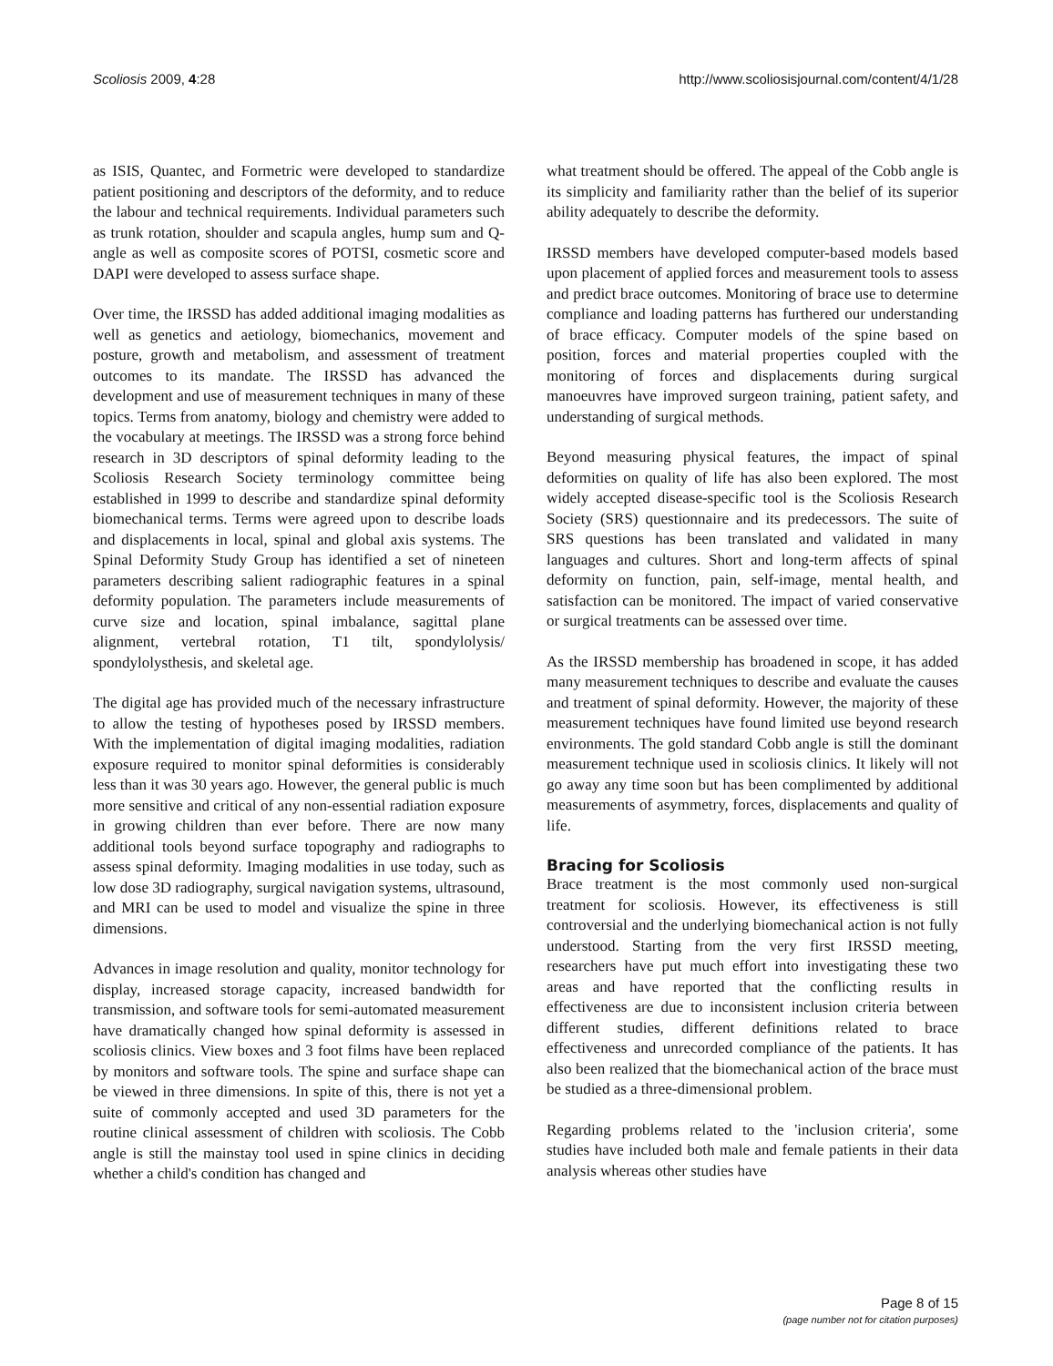Scoliosis 2009, 4:28 http://www.scoliosisjournal.com/content/4/1/28
as ISIS, Quantec, and Formetric were developed to standardize patient positioning and descriptors of the deformity, and to reduce the labour and technical requirements. Individual parameters such as trunk rotation, shoulder and scapula angles, hump sum and Q-angle as well as composite scores of POTSI, cosmetic score and DAPI were developed to assess surface shape.
Over time, the IRSSD has added additional imaging modalities as well as genetics and aetiology, biomechanics, movement and posture, growth and metabolism, and assessment of treatment outcomes to its mandate. The IRSSD has advanced the development and use of measurement techniques in many of these topics. Terms from anatomy, biology and chemistry were added to the vocabulary at meetings. The IRSSD was a strong force behind research in 3D descriptors of spinal deformity leading to the Scoliosis Research Society terminology committee being established in 1999 to describe and standardize spinal deformity biomechanical terms. Terms were agreed upon to describe loads and displacements in local, spinal and global axis systems. The Spinal Deformity Study Group has identified a set of nineteen parameters describing salient radiographic features in a spinal deformity population. The parameters include measurements of curve size and location, spinal imbalance, sagittal plane alignment, vertebral rotation, T1 tilt, spondylolysis/ spondylolysthesis, and skeletal age.
The digital age has provided much of the necessary infrastructure to allow the testing of hypotheses posed by IRSSD members. With the implementation of digital imaging modalities, radiation exposure required to monitor spinal deformities is considerably less than it was 30 years ago. However, the general public is much more sensitive and critical of any non-essential radiation exposure in growing children than ever before. There are now many additional tools beyond surface topography and radiographs to assess spinal deformity. Imaging modalities in use today, such as low dose 3D radiography, surgical navigation systems, ultrasound, and MRI can be used to model and visualize the spine in three dimensions.
Advances in image resolution and quality, monitor technology for display, increased storage capacity, increased bandwidth for transmission, and software tools for semi-automated measurement have dramatically changed how spinal deformity is assessed in scoliosis clinics. View boxes and 3 foot films have been replaced by monitors and software tools. The spine and surface shape can be viewed in three dimensions. In spite of this, there is not yet a suite of commonly accepted and used 3D parameters for the routine clinical assessment of children with scoliosis. The Cobb angle is still the mainstay tool used in spine clinics in deciding whether a child's condition has changed and
what treatment should be offered. The appeal of the Cobb angle is its simplicity and familiarity rather than the belief of its superior ability adequately to describe the deformity.
IRSSD members have developed computer-based models based upon placement of applied forces and measurement tools to assess and predict brace outcomes. Monitoring of brace use to determine compliance and loading patterns has furthered our understanding of brace efficacy. Computer models of the spine based on position, forces and material properties coupled with the monitoring of forces and displacements during surgical manoeuvres have improved surgeon training, patient safety, and understanding of surgical methods.
Beyond measuring physical features, the impact of spinal deformities on quality of life has also been explored. The most widely accepted disease-specific tool is the Scoliosis Research Society (SRS) questionnaire and its predecessors. The suite of SRS questions has been translated and validated in many languages and cultures. Short and long-term affects of spinal deformity on function, pain, self-image, mental health, and satisfaction can be monitored. The impact of varied conservative or surgical treatments can be assessed over time.
As the IRSSD membership has broadened in scope, it has added many measurement techniques to describe and evaluate the causes and treatment of spinal deformity. However, the majority of these measurement techniques have found limited use beyond research environments. The gold standard Cobb angle is still the dominant measurement technique used in scoliosis clinics. It likely will not go away any time soon but has been complimented by additional measurements of asymmetry, forces, displacements and quality of life.
Bracing for Scoliosis
Brace treatment is the most commonly used non-surgical treatment for scoliosis. However, its effectiveness is still controversial and the underlying biomechanical action is not fully understood. Starting from the very first IRSSD meeting, researchers have put much effort into investigating these two areas and have reported that the conflicting results in effectiveness are due to inconsistent inclusion criteria between different studies, different definitions related to brace effectiveness and unrecorded compliance of the patients. It has also been realized that the biomechanical action of the brace must be studied as a three-dimensional problem.
Regarding problems related to the 'inclusion criteria', some studies have included both male and female patients in their data analysis whereas other studies have
Page 8 of 15
(page number not for citation purposes)